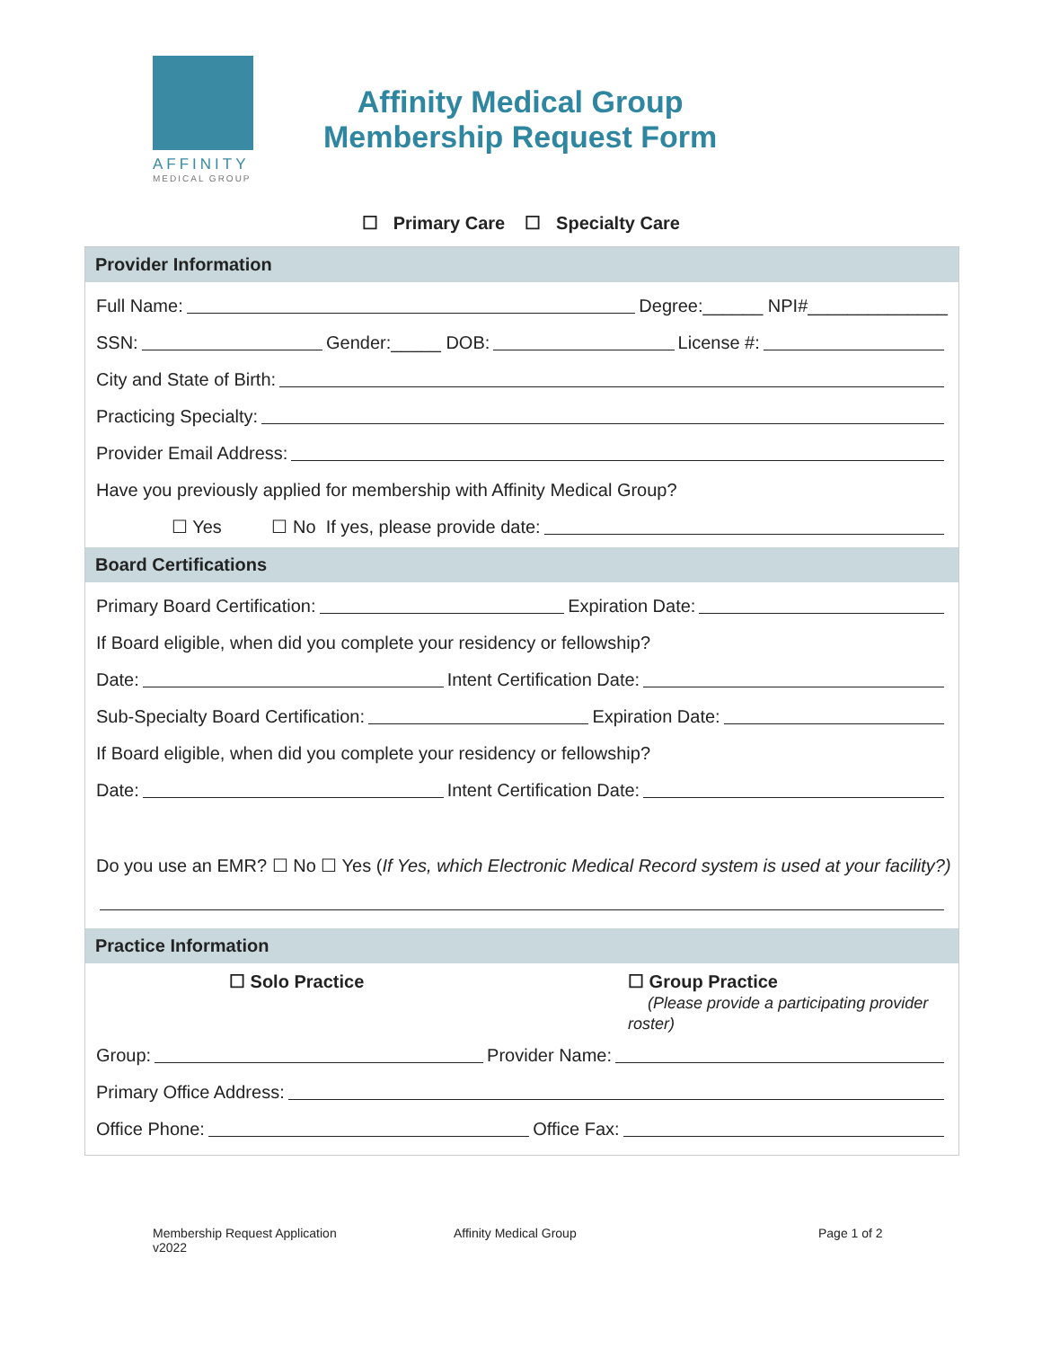AFFINITY
MEDICAL GROUP
Affinity Medical Group
Membership Request Form
☐ Primary Care ☐ Specialty Care
Provider Information
Full Name:
Degree:______ NPI#______________
SSN:
Gender:_____ DOB:
License #:
City and State of Birth:
Practicing Specialty:
Provider Email Address:
Have you previously applied for membership with Affinity Medical Group?
☐ Yes ☐ No If yes, please provide date:
Board Certifications
Primary Board Certification:
Expiration Date:
If Board eligible, when did you complete your residency or fellowship?
Date:
Intent Certification Date:
Sub-Specialty Board Certification:
Expiration Date:
If Board eligible, when did you complete your residency or fellowship?
Date:
Intent Certification Date:
Do you use an EMR? ☐ No ☐ Yes (If Yes, which Electronic Medical Record system is used at your facility?)
Practice Information
☐ Solo Practice ☐ Group Practice
(Please provide a participating provider roster)
Group:
Provider Name:
Primary Office Address:
Office Phone:
Office Fax:
Membership Request Application
v2022
Affinity Medical Group Page 1 of 2